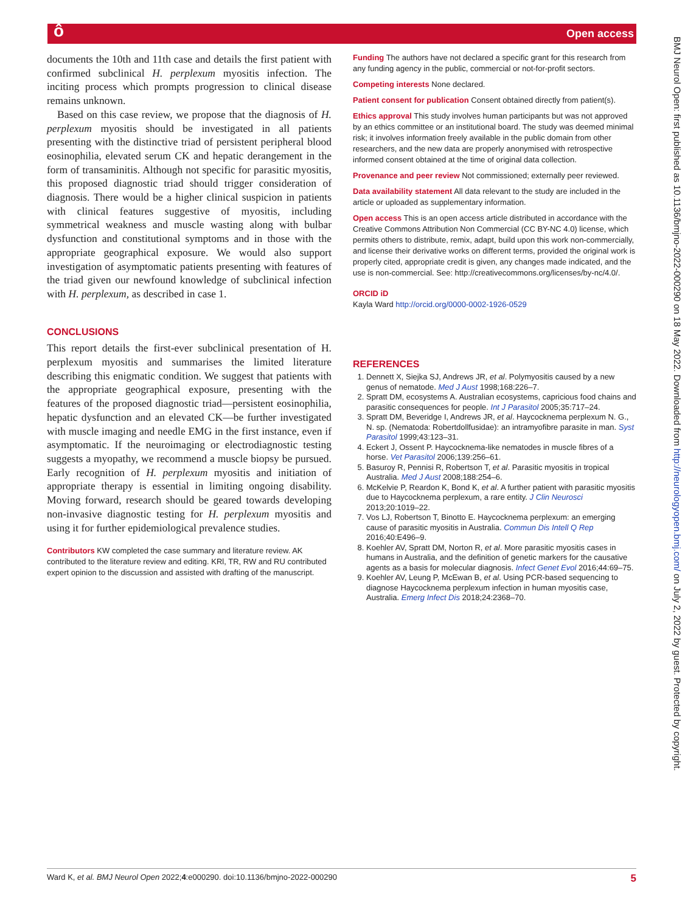ô Open access
documents the 10th and 11th case and details the first patient with confirmed subclinical H. perplexum myositis infection. The inciting process which prompts progression to clinical disease remains unknown.
Based on this case review, we propose that the diagnosis of H. perplexum myositis should be investigated in all patients presenting with the distinctive triad of persistent peripheral blood eosinophilia, elevated serum CK and hepatic derangement in the form of transaminitis. Although not specific for parasitic myositis, this proposed diagnostic triad should trigger consideration of diagnosis. There would be a higher clinical suspicion in patients with clinical features suggestive of myositis, including symmetrical weakness and muscle wasting along with bulbar dysfunction and constitutional symptoms and in those with the appropriate geographical exposure. We would also support investigation of asymptomatic patients presenting with features of the triad given our newfound knowledge of subclinical infection with H. perplexum, as described in case 1.
CONCLUSIONS
This report details the first-ever subclinical presentation of H. perplexum myositis and summarises the limited literature describing this enigmatic condition. We suggest that patients with the appropriate geographical exposure, presenting with the features of the proposed diagnostic triad—persistent eosinophilia, hepatic dysfunction and an elevated CK—be further investigated with muscle imaging and needle EMG in the first instance, even if asymptomatic. If the neuroimaging or electrodiagnostic testing suggests a myopathy, we recommend a muscle biopsy be pursued. Early recognition of H. perplexum myositis and initiation of appropriate therapy is essential in limiting ongoing disability. Moving forward, research should be geared towards developing non-invasive diagnostic testing for H. perplexum myositis and using it for further epidemiological prevalence studies.
Contributors KW completed the case summary and literature review. AK contributed to the literature review and editing. KRl, TR, RW and RU contributed expert opinion to the discussion and assisted with drafting of the manuscript.
Funding The authors have not declared a specific grant for this research from any funding agency in the public, commercial or not-for-profit sectors.
Competing interests None declared.
Patient consent for publication Consent obtained directly from patient(s).
Ethics approval This study involves human participants but was not approved by an ethics committee or an institutional board. The study was deemed minimal risk; it involves information freely available in the public domain from other researchers, and the new data are properly anonymised with retrospective informed consent obtained at the time of original data collection.
Provenance and peer review Not commissioned; externally peer reviewed.
Data availability statement All data relevant to the study are included in the article or uploaded as supplementary information.
Open access This is an open access article distributed in accordance with the Creative Commons Attribution Non Commercial (CC BY-NC 4.0) license, which permits others to distribute, remix, adapt, build upon this work non-commercially, and license their derivative works on different terms, provided the original work is properly cited, appropriate credit is given, any changes made indicated, and the use is non-commercial. See: http://creativecommons.org/licenses/by-nc/4.0/.
ORCID iD
Kayla Ward http://orcid.org/0000-0002-1926-0529
REFERENCES
1. Dennett X, Siejka SJ, Andrews JR, et al. Polymyositis caused by a new genus of nematode. Med J Aust 1998;168:226–7.
2. Spratt DM, ecosystems A. Australian ecosystems, capricious food chains and parasitic consequences for people. Int J Parasitol 2005;35:717–24.
3. Spratt DM, Beveridge I, Andrews JR, et al. Haycocknema perplexum N. G., N. sp. (Nematoda: Robertdollfusidae): an intramyofibre parasite in man. Syst Parasitol 1999;43:123–31.
4. Eckert J, Ossent P. Haycocknema-like nematodes in muscle fibres of a horse. Vet Parasitol 2006;139:256–61.
5. Basuroy R, Pennisi R, Robertson T, et al. Parasitic myositis in tropical Australia. Med J Aust 2008;188:254–6.
6. McKelvie P, Reardon K, Bond K, et al. A further patient with parasitic myositis due to Haycocknema perplexum, a rare entity. J Clin Neurosci 2013;20:1019–22.
7. Vos LJ, Robertson T, Binotto E. Haycocknema perplexum: an emerging cause of parasitic myositis in Australia. Commun Dis Intell Q Rep 2016;40:E496–9.
8. Koehler AV, Spratt DM, Norton R, et al. More parasitic myositis cases in humans in Australia, and the definition of genetic markers for the causative agents as a basis for molecular diagnosis. Infect Genet Evol 2016;44:69–75.
9. Koehler AV, Leung P, McEwan B, et al. Using PCR-based sequencing to diagnose Haycocknema perplexum infection in human myositis case, Australia. Emerg Infect Dis 2018;24:2368–70.
BMJ Neurol Open: first published as 10.1136/bmjno-2022-000290 on 18 May 2022. Downloaded from http://neurologyopen.bmj.com/ on July 2, 2022 by guest. Protected by copyright.
Ward K, et al. BMJ Neurol Open 2022;4:e000290. doi:10.1136/bmjno-2022-000290 5